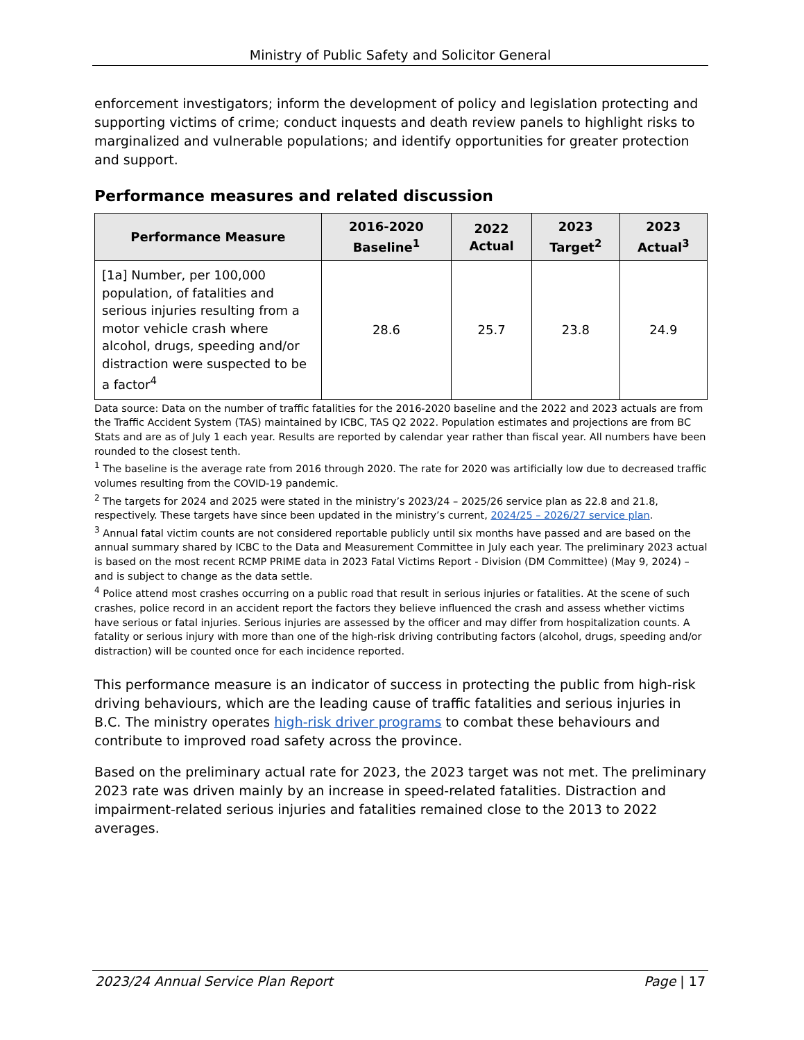Ministry of Public Safety and Solicitor General
enforcement investigators; inform the development of policy and legislation protecting and supporting victims of crime; conduct inquests and death review panels to highlight risks to marginalized and vulnerable populations; and identify opportunities for greater protection and support.
Performance measures and related discussion
| Performance Measure | 2016-2020 Baseline<sup>1</sup> | 2022 Actual | 2023 Target<sup>2</sup> | 2023 Actual<sup>3</sup> |
| --- | --- | --- | --- | --- |
| [1a] Number, per 100,000 population, of fatalities and serious injuries resulting from a motor vehicle crash where alcohol, drugs, speeding and/or distraction were suspected to be a factor<sup>4</sup> | 28.6 | 25.7 | 23.8 | 24.9 |
Data source: Data on the number of traffic fatalities for the 2016-2020 baseline and the 2022 and 2023 actuals are from the Traffic Accident System (TAS) maintained by ICBC, TAS Q2 2022. Population estimates and projections are from BC Stats and are as of July 1 each year. Results are reported by calendar year rather than fiscal year. All numbers have been rounded to the closest tenth.
<sup>1</sup> The baseline is the average rate from 2016 through 2020. The rate for 2020 was artificially low due to decreased traffic volumes resulting from the COVID-19 pandemic.
<sup>2</sup> The targets for 2024 and 2025 were stated in the ministry’s 2023/24 – 2025/26 service plan as 22.8 and 21.8, respectively. These targets have since been updated in the ministry’s current, 2024/25 – 2026/27 service plan.
<sup>3</sup> Annual fatal victim counts are not considered reportable publicly until six months have passed and are based on the annual summary shared by ICBC to the Data and Measurement Committee in July each year. The preliminary 2023 actual is based on the most recent RCMP PRIME data in 2023 Fatal Victims Report - Division (DM Committee) (May 9, 2024) – and is subject to change as the data settle.
<sup>4</sup> Police attend most crashes occurring on a public road that result in serious injuries or fatalities. At the scene of such crashes, police record in an accident report the factors they believe influenced the crash and assess whether victims have serious or fatal injuries. Serious injuries are assessed by the officer and may differ from hospitalization counts. A fatality or serious injury with more than one of the high-risk driving contributing factors (alcohol, drugs, speeding and/or distraction) will be counted once for each incidence reported.
This performance measure is an indicator of success in protecting the public from high-risk driving behaviours, which are the leading cause of traffic fatalities and serious injuries in B.C. The ministry operates high-risk driver programs to combat these behaviours and contribute to improved road safety across the province.
Based on the preliminary actual rate for 2023, the 2023 target was not met. The preliminary 2023 rate was driven mainly by an increase in speed-related fatalities. Distraction and impairment-related serious injuries and fatalities remained close to the 2013 to 2022 averages.
2023/24 Annual Service Plan Report Page | 17